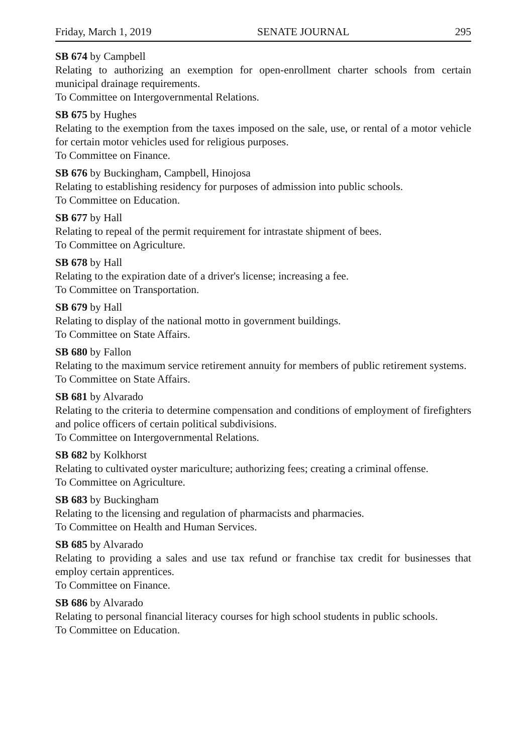Friday, March 1, 2019 SENATE JOURNAL 295
SB 674 by Campbell
Relating to authorizing an exemption for open-enrollment charter schools from certain municipal drainage requirements.
To Committee on Intergovernmental Relations.
SB 675 by Hughes
Relating to the exemption from the taxes imposed on the sale, use, or rental of a motor vehicle for certain motor vehicles used for religious purposes.
To Committee on Finance.
SB 676 by Buckingham, Campbell, Hinojosa
Relating to establishing residency for purposes of admission into public schools.
To Committee on Education.
SB 677 by Hall
Relating to repeal of the permit requirement for intrastate shipment of bees.
To Committee on Agriculture.
SB 678 by Hall
Relating to the expiration date of a driver's license; increasing a fee.
To Committee on Transportation.
SB 679 by Hall
Relating to display of the national motto in government buildings.
To Committee on State Affairs.
SB 680 by Fallon
Relating to the maximum service retirement annuity for members of public retirement systems.
To Committee on State Affairs.
SB 681 by Alvarado
Relating to the criteria to determine compensation and conditions of employment of firefighters and police officers of certain political subdivisions.
To Committee on Intergovernmental Relations.
SB 682 by Kolkhorst
Relating to cultivated oyster mariculture; authorizing fees; creating a criminal offense.
To Committee on Agriculture.
SB 683 by Buckingham
Relating to the licensing and regulation of pharmacists and pharmacies.
To Committee on Health and Human Services.
SB 685 by Alvarado
Relating to providing a sales and use tax refund or franchise tax credit for businesses that employ certain apprentices.
To Committee on Finance.
SB 686 by Alvarado
Relating to personal financial literacy courses for high school students in public schools.
To Committee on Education.